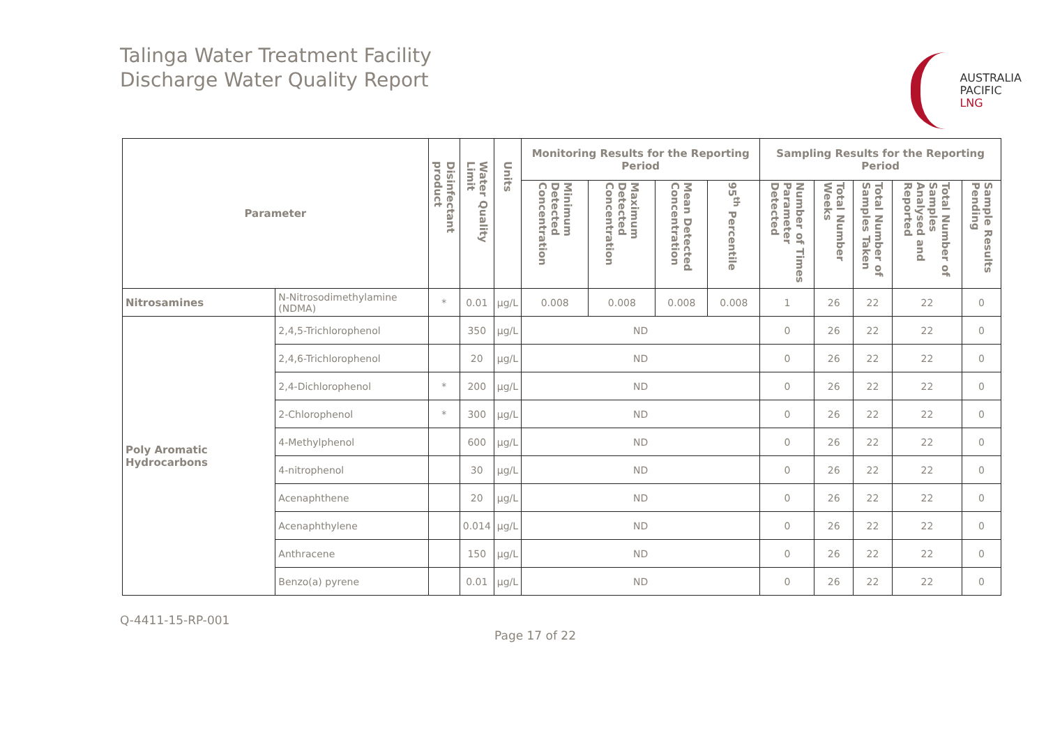Talinga Water Treatment Facility
Discharge Water Quality Report
AUSTRALIA
PACIFIC
LNG
| Parameter | | Disinfectant product | Water Quality Limit | Units | Monitoring Results for the Reporting Period | | | | Sampling Results for the Reporting Period | | | | |
| --- | --- | --- | --- | --- | --- | --- | --- | --- | --- | --- | --- | --- | --- |
| | | | | | Minimum Detected Concentration | Maximum Detected Concentration | Mean Detected Concentration | 95<sup>th</sup> Percentile | Number of Times Parameter Detected | Total Number Weeks | Total Number of Samples Taken | Total Number of Samples Analysed and Reported | Sample Results Pending |
| Nitrosamines | N-Nitrosodimethylamine (NDMA) | * | 0.01 | µg/L | 0.008 | 0.008 | 0.008 | 0.008 | 1 | 26 | 22 | 22 | 0 |
| Poly Aromatic Hydrocarbons | 2,4,5-Trichlorophenol | | 350 | µg/L | ND | | | | 0 | 26 | 22 | 22 | 0 |
| | 2,4,6-Trichlorophenol | | 20 | µg/L | ND | | | | 0 | 26 | 22 | 22 | 0 |
| | 2,4-Dichlorophenol | * | 200 | µg/L | ND | | | | 0 | 26 | 22 | 22 | 0 |
| | 2-Chlorophenol | * | 300 | µg/L | ND | | | | 0 | 26 | 22 | 22 | 0 |
| | 4-Methylphenol | | 600 | µg/L | ND | | | | 0 | 26 | 22 | 22 | 0 |
| | 4-nitrophenol | | 30 | µg/L | ND | | | | 0 | 26 | 22 | 22 | 0 |
| | Acenaphthene | | 20 | µg/L | ND | | | | 0 | 26 | 22 | 22 | 0 |
| | Acenaphthylene | | 0.014 | µg/L | ND | | | | 0 | 26 | 22 | 22 | 0 |
| | Anthracene | | 150 | µg/L | ND | | | | 0 | 26 | 22 | 22 | 0 |
| | Benzo(a) pyrene | | 0.01 | µg/L | ND | | | | 0 | 26 | 22 | 22 | 0 |
Q-4411-15-RP-001
Page 17 of 22